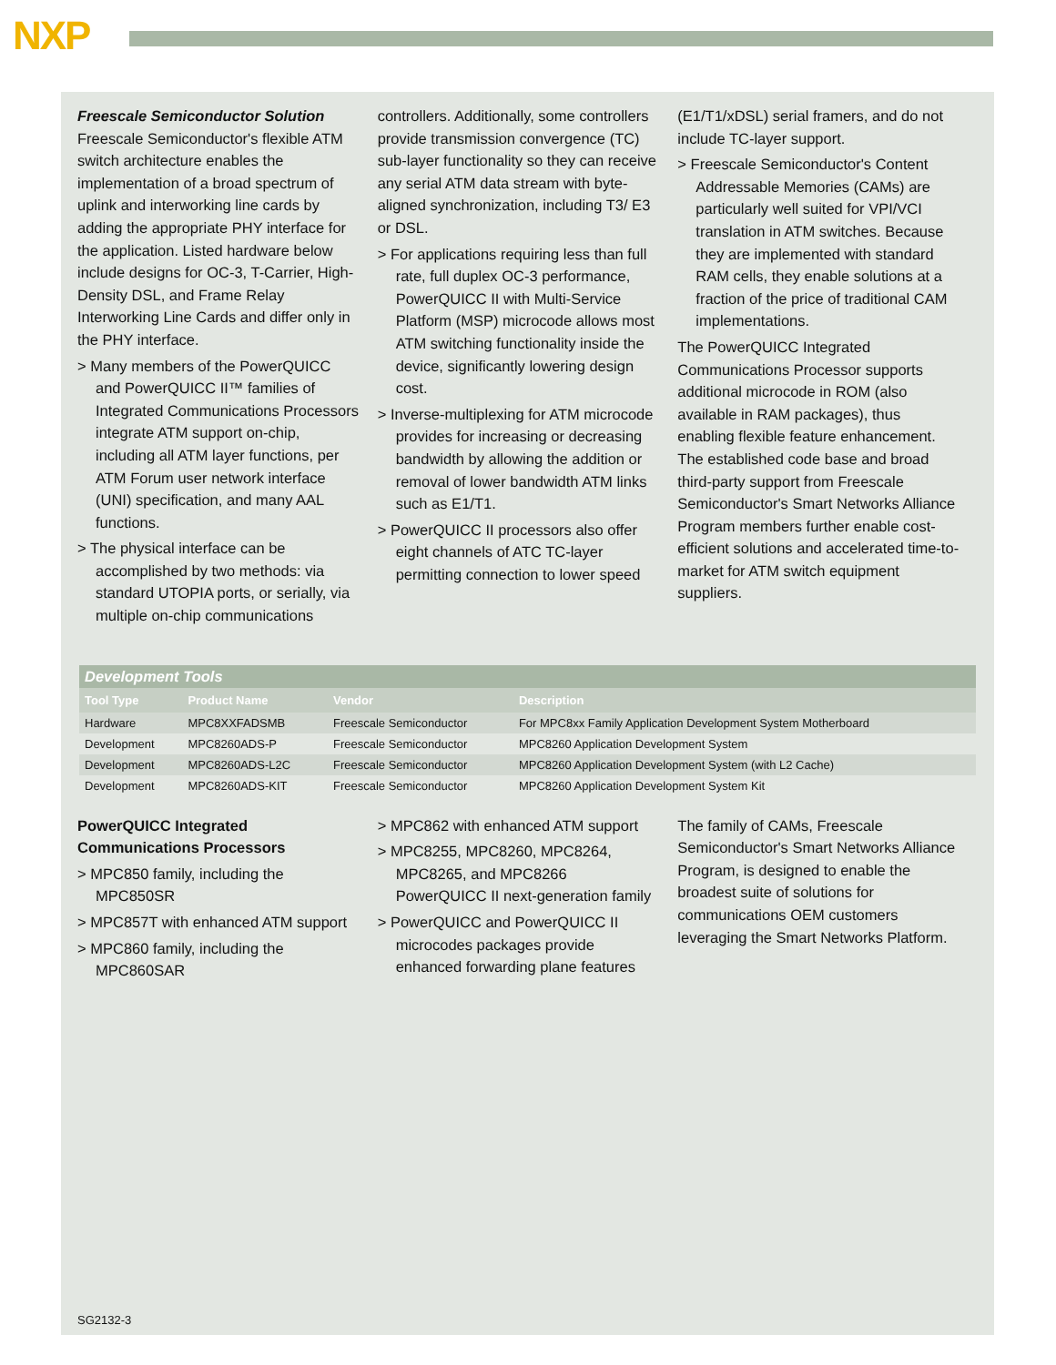NXP
Freescale Semiconductor Solution
Freescale Semiconductor's flexible ATM switch architecture enables the implementation of a broad spectrum of uplink and interworking line cards by adding the appropriate PHY interface for the application. Listed hardware below include designs for OC-3, T-Carrier, High-Density DSL, and Frame Relay Interworking Line Cards and differ only in the PHY interface.
> Many members of the PowerQUICC and PowerQUICC II™ families of Integrated Communications Processors integrate ATM support on-chip, including all ATM layer functions, per ATM Forum user network interface (UNI) specification, and many AAL functions.
> The physical interface can be accomplished by two methods: via standard UTOPIA ports, or serially, via multiple on-chip communications
controllers. Additionally, some controllers provide transmission convergence (TC) sub-layer functionality so they can receive any serial ATM data stream with byte-aligned synchronization, including T3/ E3 or DSL.
> For applications requiring less than full rate, full duplex OC-3 performance, PowerQUICC II with Multi-Service Platform (MSP) microcode allows most ATM switching functionality inside the device, significantly lowering design cost.
> Inverse-multiplexing for ATM microcode provides for increasing or decreasing bandwidth by allowing the addition or removal of lower bandwidth ATM links such as E1/T1.
> PowerQUICC II processors also offer eight channels of ATC TC-layer permitting connection to lower speed
(E1/T1/xDSL) serial framers, and do not include TC-layer support.
> Freescale Semiconductor's Content Addressable Memories (CAMs) are particularly well suited for VPI/VCI translation in ATM switches. Because they are implemented with standard RAM cells, they enable solutions at a fraction of the price of traditional CAM implementations.
The PowerQUICC Integrated Communications Processor supports additional microcode in ROM (also available in RAM packages), thus enabling flexible feature enhancement. The established code base and broad third-party support from Freescale Semiconductor's Smart Networks Alliance Program members further enable cost-efficient solutions and accelerated time-to-market for ATM switch equipment suppliers.
| Development Tools | | | |
| Tool Type | Product Name | Vendor | Description |
| Hardware | MPC8XXFADSMB | Freescale Semiconductor | For MPC8xx Family Application Development System Motherboard |
| Development | MPC8260ADS-P | Freescale Semiconductor | MPC8260 Application Development System |
| Development | MPC8260ADS-L2C | Freescale Semiconductor | MPC8260 Application Development System (with L2 Cache) |
| Development | MPC8260ADS-KIT | Freescale Semiconductor | MPC8260 Application Development System Kit |
PowerQUICC Integrated Communications Processors
> MPC850 family, including the MPC850SR
> MPC857T with enhanced ATM support
> MPC860 family, including the MPC860SAR
> MPC862 with enhanced ATM support
> MPC8255, MPC8260, MPC8264, MPC8265, and MPC8266 PowerQUICC II next-generation family
> PowerQUICC and PowerQUICC II microcodes packages provide enhanced forwarding plane features
The family of CAMs, Freescale Semiconductor's Smart Networks Alliance Program, is designed to enable the broadest suite of solutions for communications OEM customers leveraging the Smart Networks Platform.
SG2132-3